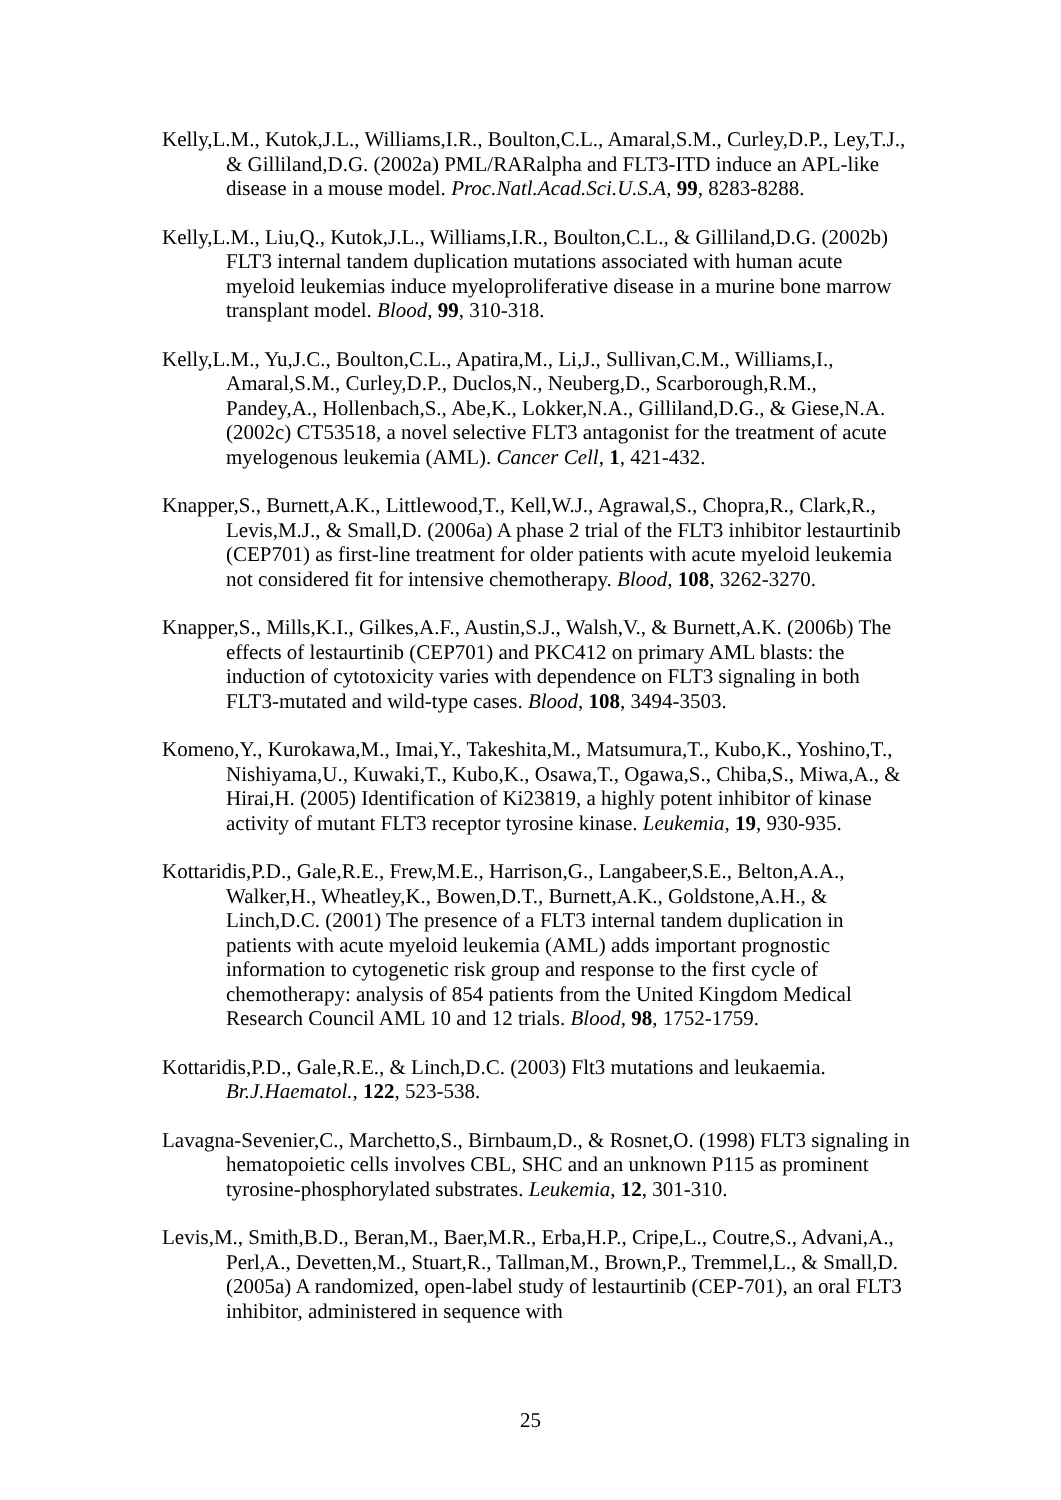Kelly,L.M., Kutok,J.L., Williams,I.R., Boulton,C.L., Amaral,S.M., Curley,D.P., Ley,T.J., & Gilliland,D.G. (2002a) PML/RARalpha and FLT3-ITD induce an APL-like disease in a mouse model. Proc.Natl.Acad.Sci.U.S.A, 99, 8283-8288.
Kelly,L.M., Liu,Q., Kutok,J.L., Williams,I.R., Boulton,C.L., & Gilliland,D.G. (2002b) FLT3 internal tandem duplication mutations associated with human acute myeloid leukemias induce myeloproliferative disease in a murine bone marrow transplant model. Blood, 99, 310-318.
Kelly,L.M., Yu,J.C., Boulton,C.L., Apatira,M., Li,J., Sullivan,C.M., Williams,I., Amaral,S.M., Curley,D.P., Duclos,N., Neuberg,D., Scarborough,R.M., Pandey,A., Hollenbach,S., Abe,K., Lokker,N.A., Gilliland,D.G., & Giese,N.A. (2002c) CT53518, a novel selective FLT3 antagonist for the treatment of acute myelogenous leukemia (AML). Cancer Cell, 1, 421-432.
Knapper,S., Burnett,A.K., Littlewood,T., Kell,W.J., Agrawal,S., Chopra,R., Clark,R., Levis,M.J., & Small,D. (2006a) A phase 2 trial of the FLT3 inhibitor lestaurtinib (CEP701) as first-line treatment for older patients with acute myeloid leukemia not considered fit for intensive chemotherapy. Blood, 108, 3262-3270.
Knapper,S., Mills,K.I., Gilkes,A.F., Austin,S.J., Walsh,V., & Burnett,A.K. (2006b) The effects of lestaurtinib (CEP701) and PKC412 on primary AML blasts: the induction of cytotoxicity varies with dependence on FLT3 signaling in both FLT3-mutated and wild-type cases. Blood, 108, 3494-3503.
Komeno,Y., Kurokawa,M., Imai,Y., Takeshita,M., Matsumura,T., Kubo,K., Yoshino,T., Nishiyama,U., Kuwaki,T., Kubo,K., Osawa,T., Ogawa,S., Chiba,S., Miwa,A., & Hirai,H. (2005) Identification of Ki23819, a highly potent inhibitor of kinase activity of mutant FLT3 receptor tyrosine kinase. Leukemia, 19, 930-935.
Kottaridis,P.D., Gale,R.E., Frew,M.E., Harrison,G., Langabeer,S.E., Belton,A.A., Walker,H., Wheatley,K., Bowen,D.T., Burnett,A.K., Goldstone,A.H., & Linch,D.C. (2001) The presence of a FLT3 internal tandem duplication in patients with acute myeloid leukemia (AML) adds important prognostic information to cytogenetic risk group and response to the first cycle of chemotherapy: analysis of 854 patients from the United Kingdom Medical Research Council AML 10 and 12 trials. Blood, 98, 1752-1759.
Kottaridis,P.D., Gale,R.E., & Linch,D.C. (2003) Flt3 mutations and leukaemia. Br.J.Haematol., 122, 523-538.
Lavagna-Sevenier,C., Marchetto,S., Birnbaum,D., & Rosnet,O. (1998) FLT3 signaling in hematopoietic cells involves CBL, SHC and an unknown P115 as prominent tyrosine-phosphorylated substrates. Leukemia, 12, 301-310.
Levis,M., Smith,B.D., Beran,M., Baer,M.R., Erba,H.P., Cripe,L., Coutre,S., Advani,A., Perl,A., Devetten,M., Stuart,R., Tallman,M., Brown,P., Tremmel,L., & Small,D. (2005a) A randomized, open-label study of lestaurtinib (CEP-701), an oral FLT3 inhibitor, administered in sequence with
25